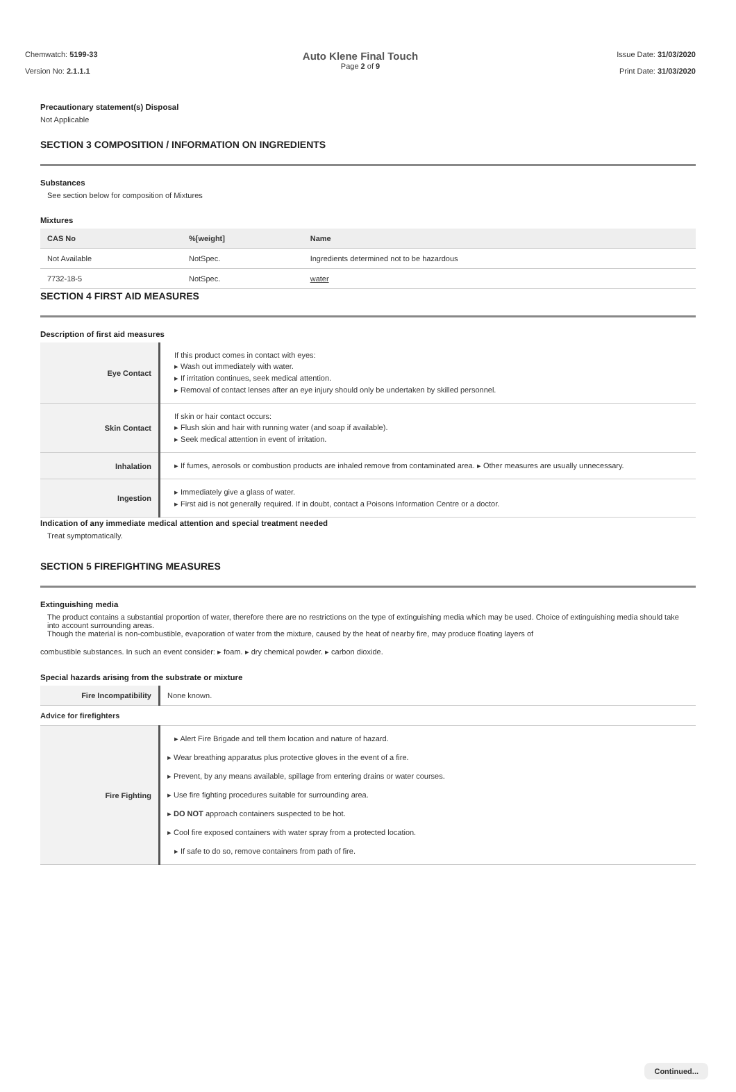Chemwatch: 5199-33
Version No: 2.1.1.1
Auto Klene Final Touch
Page 2 of 9
Issue Date: 31/03/2020
Print Date: 31/03/2020
Precautionary statement(s) Disposal
Not Applicable
SECTION 3 COMPOSITION / INFORMATION ON INGREDIENTS
Substances
See section below for composition of Mixtures
Mixtures
| CAS No | %[weight] | Name |
| --- | --- | --- |
| Not Available | NotSpec. | Ingredients determined not to be hazardous |
| 7732-18-5 | NotSpec. | water |
SECTION 4 FIRST AID MEASURES
Description of first aid measures
| Eye Contact | If this product comes in contact with eyes: ▸ Wash out immediately with water. ▸ If irritation continues, seek medical attention. ▸ Removal of contact lenses after an eye injury should only be undertaken by skilled personnel. |
| Skin Contact | If skin or hair contact occurs: ▸ Flush skin and hair with running water (and soap if available). ▸ Seek medical attention in event of irritation. |
| Inhalation | ▸ If fumes, aerosols or combustion products are inhaled remove from contaminated area. ▸ Other measures are usually unnecessary. |
| Ingestion | ▸ Immediately give a glass of water. ▸ First aid is not generally required. If in doubt, contact a Poisons Information Centre or a doctor. |
Indication of any immediate medical attention and special treatment needed
Treat symptomatically.
SECTION 5 FIREFIGHTING MEASURES
Extinguishing media
The product contains a substantial proportion of water, therefore there are no restrictions on the type of extinguishing media which may be used. Choice of extinguishing media should take into account surrounding areas.
Though the material is non-combustible, evaporation of water from the mixture, caused by the heat of nearby fire, may produce floating layers of
combustible substances. In such an event consider: ▸ foam. ▸ dry chemical powder. ▸ carbon dioxide.
Special hazards arising from the substrate or mixture
| Fire Incompatibility | None known. |
| Advice for firefighters | |
| Fire Fighting | ▸ Alert Fire Brigade and tell them location and nature of hazard. ▸ Wear breathing apparatus plus protective gloves in the event of a fire. ▸ Prevent, by any means available, spillage from entering drains or water courses. ▸ Use fire fighting procedures suitable for surrounding area. ▸ DO NOT approach containers suspected to be hot. ▸ Cool fire exposed containers with water spray from a protected location. ▸ If safe to do so, remove containers from path of fire. |
Continued...